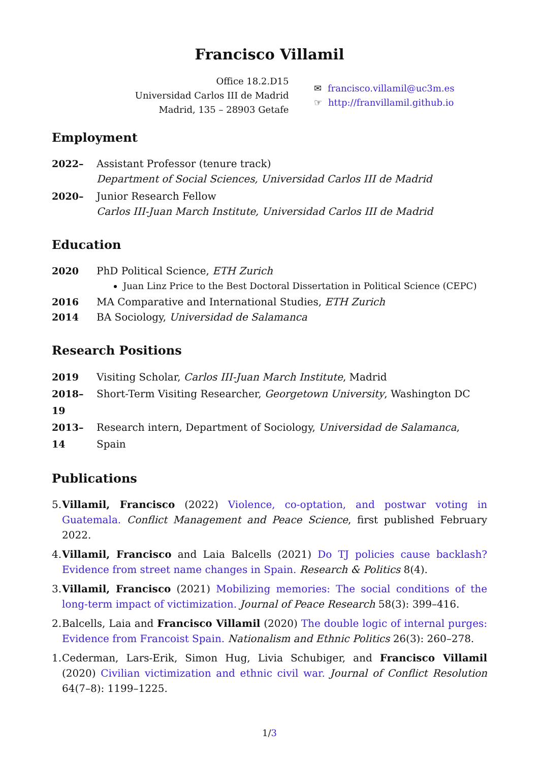Francisco Villamil
Office 18.2.D15
Universidad Carlos III de Madrid
Madrid, 135 – 28903 Getafe
✉ francisco.villamil@uc3m.es
☞ http://franvillamil.github.io
Employment
2022– Assistant Professor (tenure track)
Department of Social Sciences, Universidad Carlos III de Madrid
2020– Junior Research Fellow
Carlos III-Juan March Institute, Universidad Carlos III de Madrid
Education
2020 PhD Political Science, ETH Zurich
Juan Linz Price to the Best Doctoral Dissertation in Political Science (CEPC)
2016 MA Comparative and International Studies, ETH Zurich
2014 BA Sociology, Universidad de Salamanca
Research Positions
2019 Visiting Scholar, Carlos III-Juan March Institute, Madrid
2018–19 Short-Term Visiting Researcher, Georgetown University, Washington DC
2013–14 Research intern, Department of Sociology, Universidad de Salamanca, Spain
Publications
5. Villamil, Francisco (2022) Violence, co-optation, and postwar voting in Guatemala. Conflict Management and Peace Science, first published February 2022.
4. Villamil, Francisco and Laia Balcells (2021) Do TJ policies cause backlash? Evidence from street name changes in Spain. Research & Politics 8(4).
3. Villamil, Francisco (2021) Mobilizing memories: The social conditions of the long-term impact of victimization. Journal of Peace Research 58(3): 399–416.
2. Balcells, Laia and Francisco Villamil (2020) The double logic of internal purges: Evidence from Francoist Spain. Nationalism and Ethnic Politics 26(3): 260–278.
1. Cederman, Lars-Erik, Simon Hug, Livia Schubiger, and Francisco Villamil (2020) Civilian victimization and ethnic civil war. Journal of Conflict Resolution 64(7–8): 1199–1225.
1/3